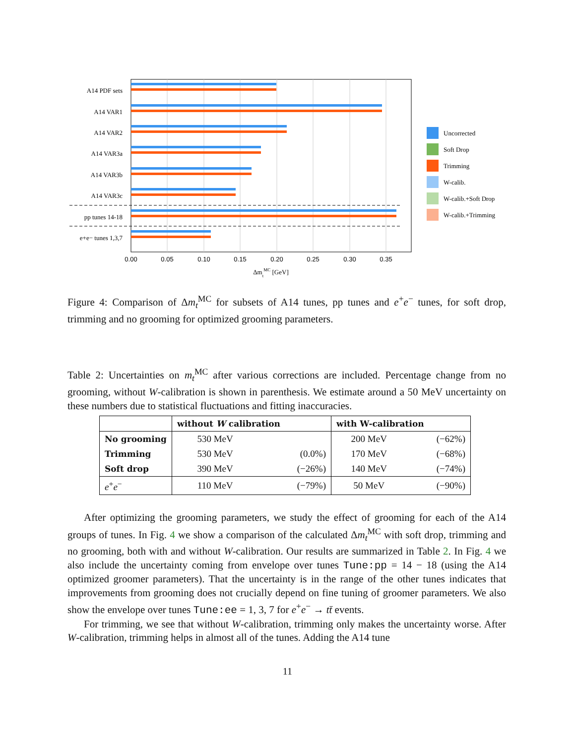A14 PDF sets
A14 VAR1
A14 VAR2
A14 VAR3a
A14 VAR3b
A14 VAR3c
pp tunes 14-18
e+e− tunes 1,3,7
0.00
0.05
0.10
0.15
0.20
0.25
0.30
0.35
ΔmtMC [GeV]
Uncorrected
Soft Drop
Trimming
W-calib.
W-calib.+Soft Drop
W-calib.+Trimming
Figure 4: Comparison of Δm<sub>t</sub><sup>MC</sup> for subsets of A14 tunes, pp tunes and e<sup>+</sup>e<sup>−</sup> tunes, for soft drop, trimming and no grooming for optimized grooming parameters.
Table 2: Uncertainties on m<sub>t</sub><sup>MC</sup> after various corrections are included. Percentage change from no grooming, without W-calibration is shown in parenthesis. We estimate around a 50 MeV uncertainty on these numbers due to statistical fluctuations and fitting inaccuracies.
| | without W calibration | | with W-calibration | |
| --- | --- | --- | --- | --- |
| No grooming | 530 MeV | | 200 MeV | (−62%) |
| Trimming | 530 MeV | (0.0%) | 170 MeV | (−68%) |
| Soft drop | 390 MeV | (−26%) | 140 MeV | (−74%) |
| e<sup>+</sup> e<sup>−</sup> | 110 MeV | (−79%) | 50 MeV | (−90%) |
After optimizing the grooming parameters, we study the effect of grooming for each of the A14 groups of tunes. In Fig. 4 we show a comparison of the calculated Δm<sub>t</sub><sup>MC</sup> with soft drop, trimming and no grooming, both with and without W-calibration. Our results are summarized in Table 2. In Fig. 4 we also include the uncertainty coming from envelope over tunes Tune:pp = 14 − 18 (using the A14 optimized groomer parameters). That the uncertainty is in the range of the other tunes indicates that improvements from grooming does not crucially depend on fine tuning of groomer parameters. We also show the envelope over tunes Tune:ee = 1, 3, 7 for e<sup>+</sup>e<sup>−</sup> → tt̄ events.
For trimming, we see that without W-calibration, trimming only makes the uncertainty worse. After W-calibration, trimming helps in almost all of the tunes. Adding the A14 tune
11